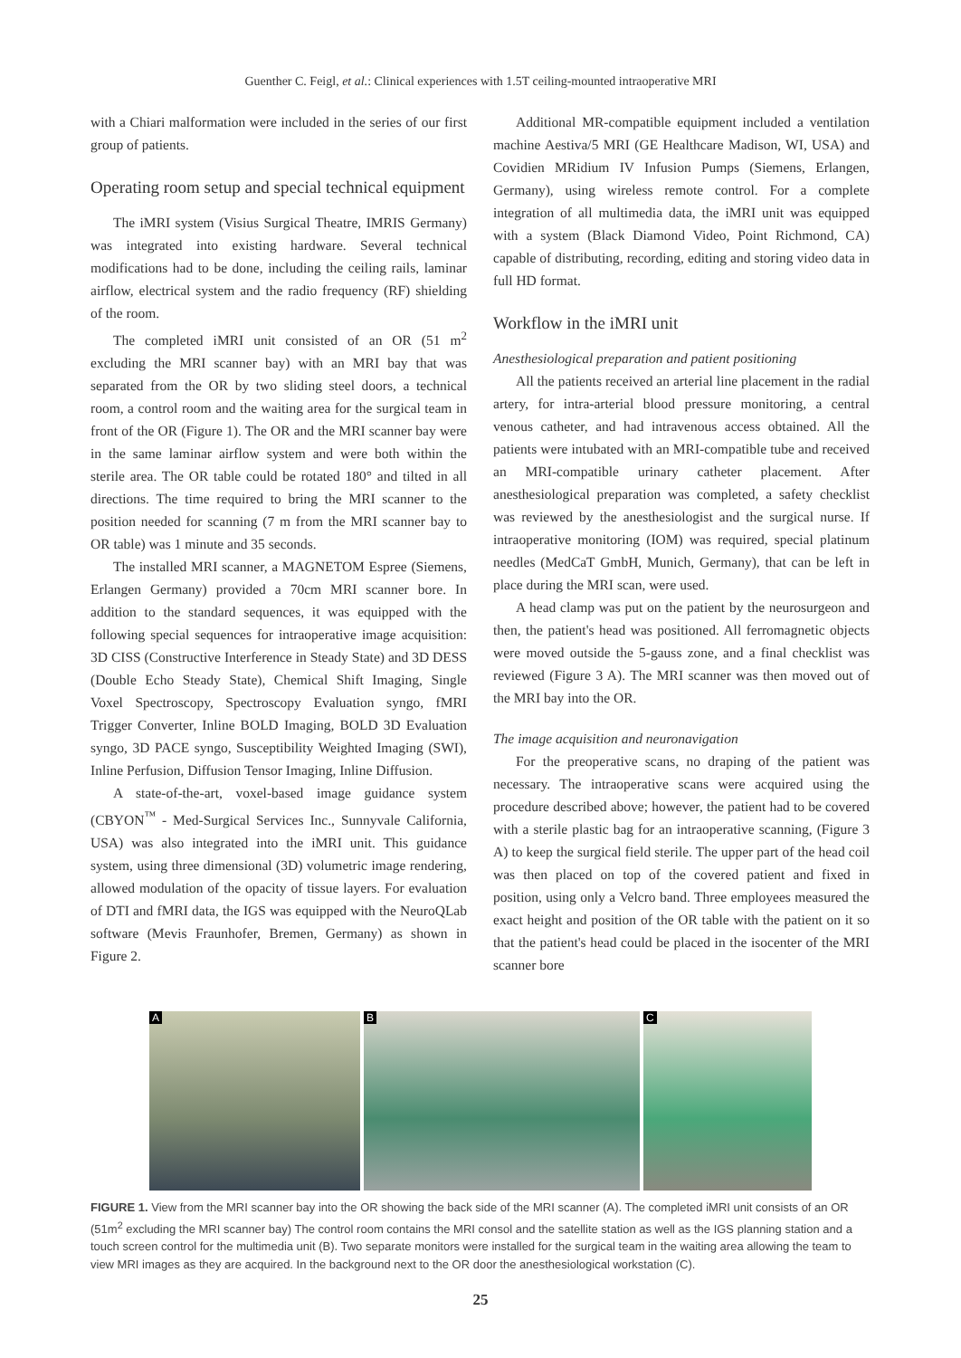Guenther C. Feigl, et al.: Clinical experiences with 1.5T ceiling-mounted intraoperative MRI
with a Chiari malformation were included in the series of our first group of patients.
Operating room setup and special technical equipment
The iMRI system (Visius Surgical Theatre, IMRIS Germany) was integrated into existing hardware. Several technical modifications had to be done, including the ceiling rails, laminar airflow, electrical system and the radio frequency (RF) shielding of the room.
The completed iMRI unit consisted of an OR (51 m<sup>2</sup> excluding the MRI scanner bay) with an MRI bay that was separated from the OR by two sliding steel doors, a technical room, a control room and the waiting area for the surgical team in front of the OR (Figure 1). The OR and the MRI scanner bay were in the same laminar airflow system and were both within the sterile area. The OR table could be rotated 180° and tilted in all directions. The time required to bring the MRI scanner to the position needed for scanning (7 m from the MRI scanner bay to OR table) was 1 minute and 35 seconds.
The installed MRI scanner, a MAGNETOM Espree (Siemens, Erlangen Germany) provided a 70cm MRI scanner bore. In addition to the standard sequences, it was equipped with the following special sequences for intraoperative image acquisition: 3D CISS (Constructive Interference in Steady State) and 3D DESS (Double Echo Steady State), Chemical Shift Imaging, Single Voxel Spectroscopy, Spectroscopy Evaluation syngo, fMRI Trigger Converter, Inline BOLD Imaging, BOLD 3D Evaluation syngo, 3D PACE syngo, Susceptibility Weighted Imaging (SWI), Inline Perfusion, Diffusion Tensor Imaging, Inline Diffusion.
A state-of-the-art, voxel-based image guidance system (CBYON<sup>™</sup> - Med-Surgical Services Inc., Sunnyvale California, USA) was also integrated into the iMRI unit. This guidance system, using three dimensional (3D) volumetric image rendering, allowed modulation of the opacity of tissue layers. For evaluation of DTI and fMRI data, the IGS was equipped with the NeuroQLab software (Mevis Fraunhofer, Bremen, Germany) as shown in Figure 2.
Additional MR-compatible equipment included a ventilation machine Aestiva/5 MRI (GE Healthcare Madison, WI, USA) and Covidien MRidium IV Infusion Pumps (Siemens, Erlangen, Germany), using wireless remote control. For a complete integration of all multimedia data, the iMRI unit was equipped with a system (Black Diamond Video, Point Richmond, CA) capable of distributing, recording, editing and storing video data in full HD format.
Workflow in the iMRI unit
Anesthesiological preparation and patient positioning
All the patients received an arterial line placement in the radial artery, for intra-arterial blood pressure monitoring, a central venous catheter, and had intravenous access obtained. All the patients were intubated with an MRI-compatible tube and received an MRI-compatible urinary catheter placement. After anesthesiological preparation was completed, a safety checklist was reviewed by the anesthesiologist and the surgical nurse. If intraoperative monitoring (IOM) was required, special platinum needles (MedCaT GmbH, Munich, Germany), that can be left in place during the MRI scan, were used.
A head clamp was put on the patient by the neurosurgeon and then, the patient's head was positioned. All ferromagnetic objects were moved outside the 5-gauss zone, and a final checklist was reviewed (Figure 3 A). The MRI scanner was then moved out of the MRI bay into the OR.
The image acquisition and neuronavigation
For the preoperative scans, no draping of the patient was necessary. The intraoperative scans were acquired using the procedure described above; however, the patient had to be covered with a sterile plastic bag for an intraoperative scanning, (Figure 3 A) to keep the surgical field sterile. The upper part of the head coil was then placed on top of the covered patient and fixed in position, using only a Velcro band. Three employees measured the exact height and position of the OR table with the patient on it so that the patient's head could be placed in the isocenter of the MRI scanner bore
A
B
C
FIGURE 1. View from the MRI scanner bay into the OR showing the back side of the MRI scanner (A). The completed iMRI unit consists of an OR (51m<sup>2</sup> excluding the MRI scanner bay) The control room contains the MRI consol and the satellite station as well as the IGS planning station and a touch screen control for the multimedia unit (B). Two separate monitors were installed for the surgical team in the waiting area allowing the team to view MRI images as they are acquired. In the background next to the OR door the anesthesiological workstation (C).
25